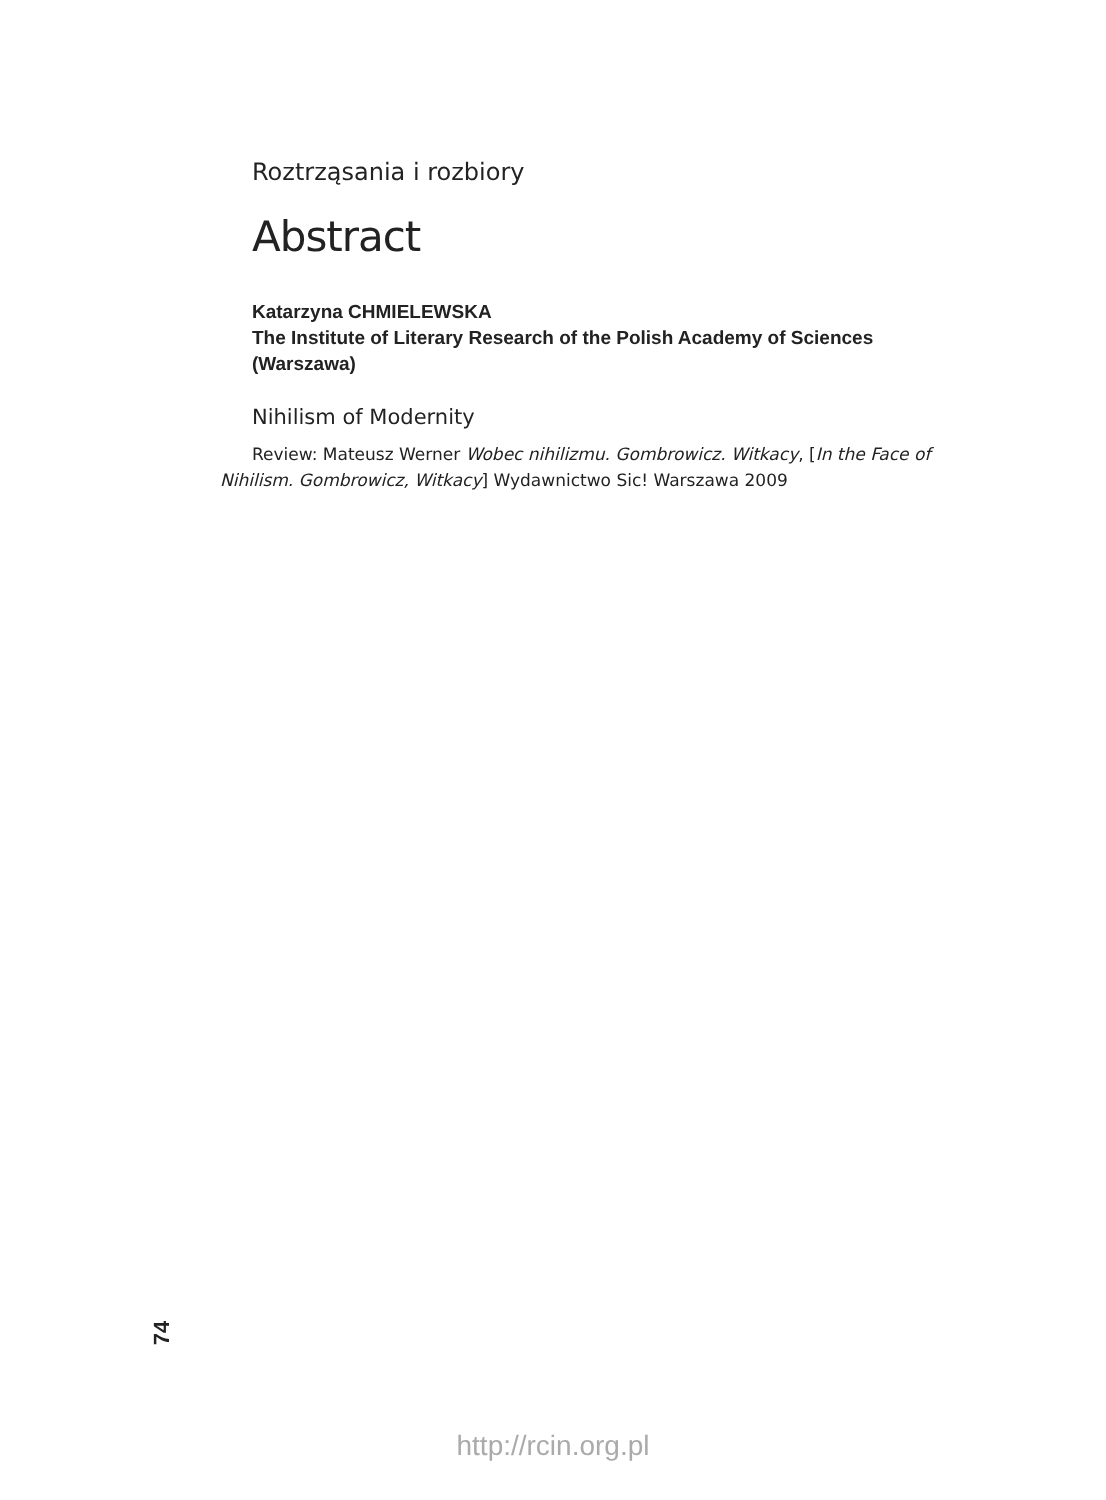Roztrząsania i rozbiory
Abstract
Katarzyna CHMIELEWSKA
The Institute of Literary Research of the Polish Academy of Sciences
(Warszawa)
Nihilism of Modernity
Review: Mateusz Werner Wobec nihilizmu. Gombrowicz. Witkacy, [In the Face of Nihilism. Gombrowicz, Witkacy] Wydawnictwo Sic! Warszawa 2009
74
http://rcin.org.pl